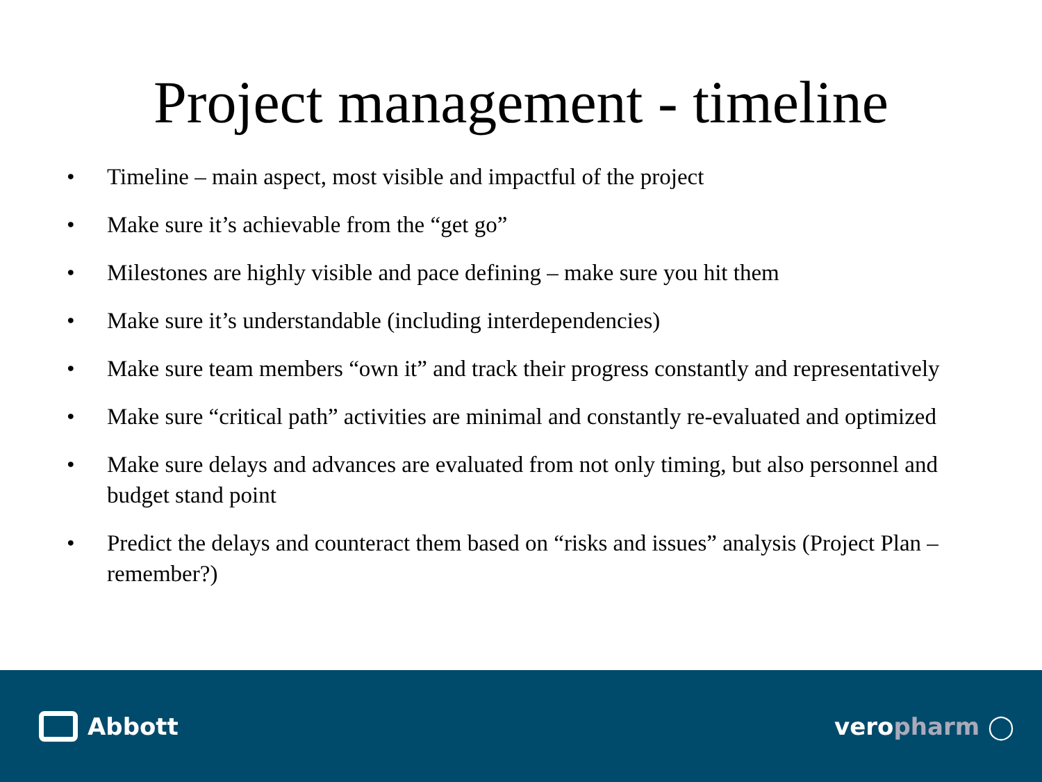Project management - timeline
• Timeline – main aspect, most visible and impactful of the project
• Make sure it’s achievable from the “get go”
• Milestones are highly visible and pace defining – make sure you hit them
• Make sure it’s understandable (including interdependencies)
• Make sure team members “own it” and track their progress constantly and representatively
• Make sure “critical path” activities are minimal and constantly re-evaluated and optimized
• Make sure delays and advances are evaluated from not only timing, but also personnel and budget stand point
• Predict the delays and counteract them based on “risks and issues” analysis (Project Plan – remember?)
Abbott veropharm ◯